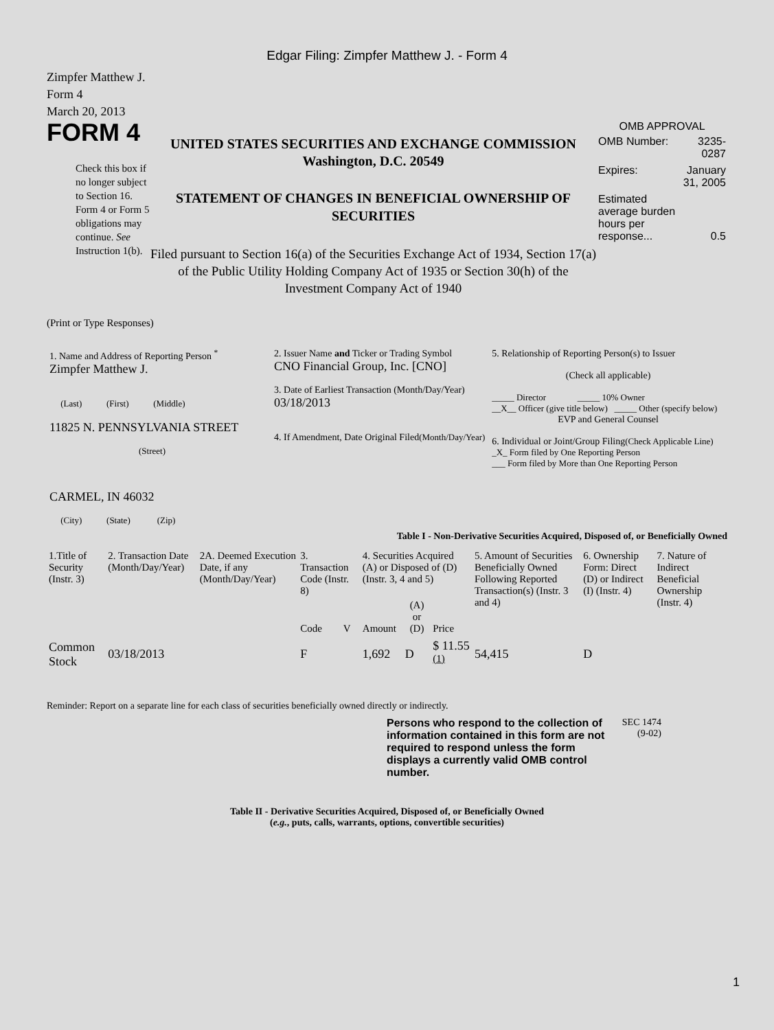Edgar Filing: Zimpfer Matthew J. - Form 4
Zimpfer Matthew J.
Form 4
March 20, 2013
FORM 4
Check this box if no longer subject to Section 16. Form 4 or Form 5 obligations may continue. See Instruction 1(b).
UNITED STATES SECURITIES AND EXCHANGE COMMISSION
Washington, D.C. 20549
STATEMENT OF CHANGES IN BENEFICIAL OWNERSHIP OF SECURITIES
Filed pursuant to Section 16(a) of the Securities Exchange Act of 1934, Section 17(a) of the Public Utility Holding Company Act of 1935 or Section 30(h) of the Investment Company Act of 1940
OMB APPROVAL
| OMB Number: | 3235-0287 |
| Expires: | January 31, 2005 |
| Estimated average burden hours per response... | 0.5 |
(Print or Type Responses)
| 1. Name and Address of Reporting Person <sup>*</sup> Zimpfer Matthew J. (Last) (First) (Middle) 11825 N. PENNSYLVANIA STREET (Street) CARMEL, IN 46032 (City) (State) (Zip) | 2. Issuer Name and Ticker or Trading Symbol CNO Financial Group, Inc. [CNO] 3. Date of Earliest Transaction (Month/Day/Year) 03/18/2013 4. If Amendment, Date Original Filed (Month/Day/Year) | 5. Relationship of Reporting Person(s) to Issuer (Check all applicable) _____ Director _____ 10% Owner __X__ Officer (give title below) _____ Other (specify below) EVP and General Counsel 6. Individual or Joint/Group Filing (Check Applicable Line) _X_ Form filed by One Reporting Person ___ Form filed by More than One Reporting Person |
Table I - Non-Derivative Securities Acquired, Disposed of, or Beneficially Owned
| 1.Title of Security (Instr. 3) | 2. Transaction Date (Month/Day/Year) | 2A. Deemed Execution Date, if any (Month/Day/Year) | 3. Transaction Code (Instr. 8) | | 4. Securities Acquired (A) or Disposed of (D) (Instr. 3, 4 and 5) | | | 5. Amount of Securities Beneficially Owned Following Reported Transaction(s) (Instr. 3 and 4) | 6. Ownership Form: Direct (D) or Indirect (I) (Instr. 4) | 7. Nature of Indirect Beneficial Ownership (Instr. 4) |
| --- | --- | --- | --- | --- | --- | --- | --- | --- | --- | --- |
| | | | Code | V | Amount | (A) or (D) | Price | | | |
| Common Stock | 03/18/2013 | | F | | 1,692 | D | $ 11.55 <sup>(1)</sup> | 54,415 | D | |
Reminder: Report on a separate line for each class of securities beneficially owned directly or indirectly.
Persons who respond to the collection of information contained in this form are not required to respond unless the form displays a currently valid OMB control number.
SEC 1474 (9-02)
Table II - Derivative Securities Acquired, Disposed of, or Beneficially Owned
(e.g., puts, calls, warrants, options, convertible securities)
1